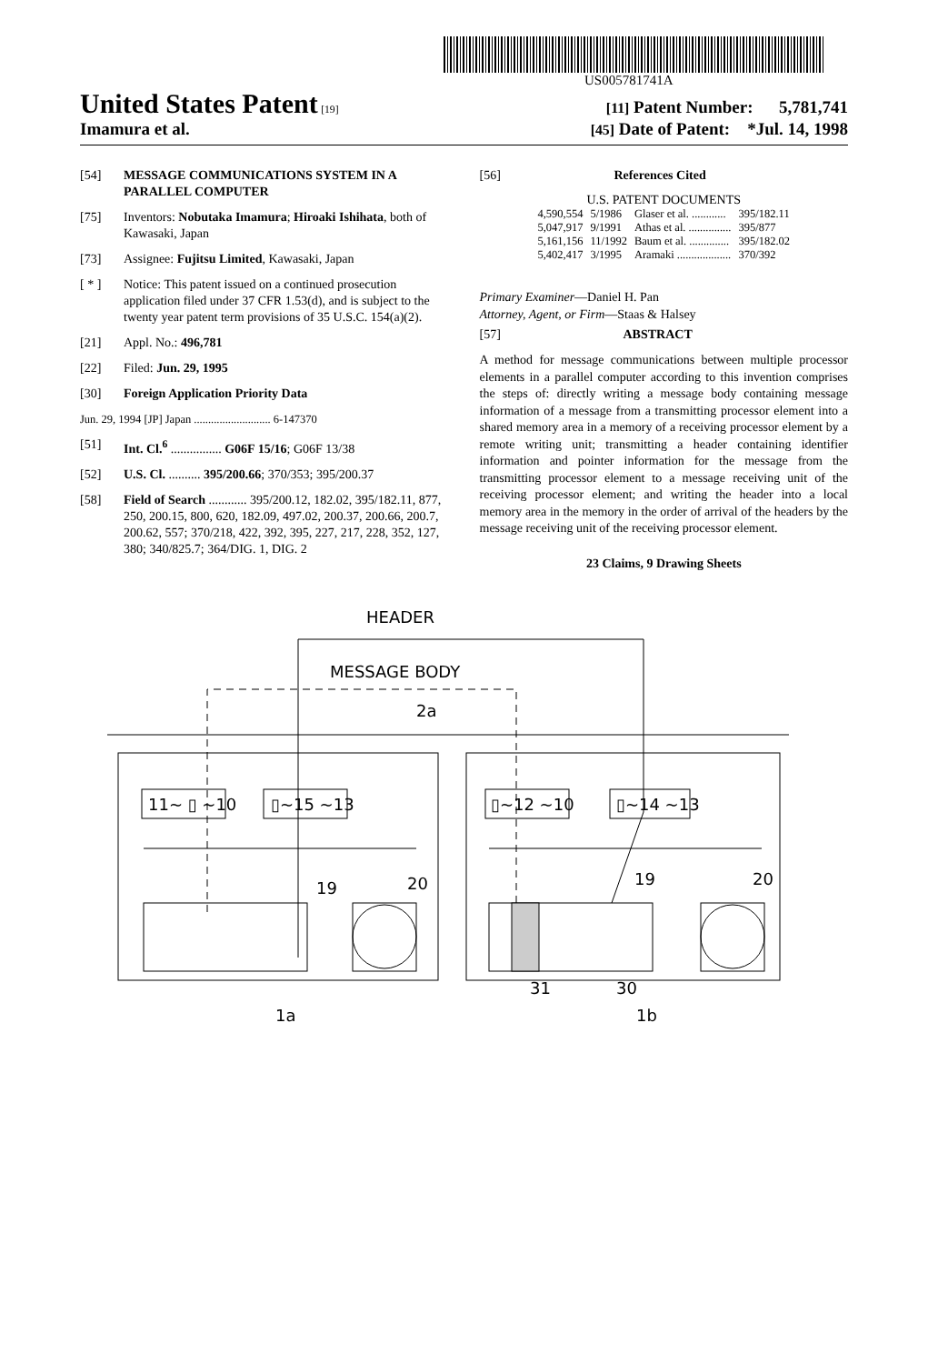US005781741A
United States Patent [19] [11] Patent Number: 5,781,741
Imamura et al. [45] Date of Patent: *Jul. 14, 1998
[54] MESSAGE COMMUNICATIONS SYSTEM IN A PARALLEL COMPUTER
[75] Inventors: Nobutaka Imamura; Hiroaki Ishihata, both of Kawasaki, Japan
[73] Assignee: Fujitsu Limited, Kawasaki, Japan
[ * ] Notice: This patent issued on a continued prosecution application filed under 37 CFR 1.53(d), and is subject to the twenty year patent term provisions of 35 U.S.C. 154(a)(2).
[21] Appl. No.: 496,781
[22] Filed: Jun. 29, 1995
[30] Foreign Application Priority Data
Jun. 29, 1994 [JP] Japan ........................... 6-147370
[51] Int. Cl.<sup>6</sup> ................ G06F 15/16; G06F 13/38
[52] U.S. Cl. .......... 395/200.66; 370/353; 395/200.37
[58] Field of Search ............ 395/200.12, 182.02, 395/182.11, 877, 250, 200.15, 800, 620, 182.09, 497.02, 200.37, 200.66, 200.7, 200.62, 557; 370/218, 422, 392, 395, 227, 217, 228, 352, 127, 380; 340/825.7; 364/DIG. 1, DIG. 2
[56] References Cited
U.S. PATENT DOCUMENTS
| 4,590,554 | 5/1986 | Glaser et al. ............ | 395/182.11 |
| 5,047,917 | 9/1991 | Athas et al. ............... | 395/877 |
| 5,161,156 | 11/1992 | Baum et al. .............. | 395/182.02 |
| 5,402,417 | 3/1995 | Aramaki ................... | 370/392 |
Primary Examiner—Daniel H. Pan
Attorney, Agent, or Firm—Staas & Halsey
[57] ABSTRACT
A method for message communications between multiple processor elements in a parallel computer according to this invention comprises the steps of: directly writing a message body containing message information of a message from a transmitting processor element into a shared memory area in a memory of a receiving processor element by a remote writing unit; transmitting a header containing identifier information and pointer information for the message from the transmitting processor element to a message receiving unit of the receiving processor element; and writing the header into a local memory area in the memory in the order of arrival of the headers by the message receiving unit of the receiving processor element.
23 Claims, 9 Drawing Sheets
HEADER
MESSAGE BODY
2a
11~ ▯ ~10
▯~15 ~13
▯~12 ~10
▯~14 ~13
19
20
19
20
31
30
1a
1b